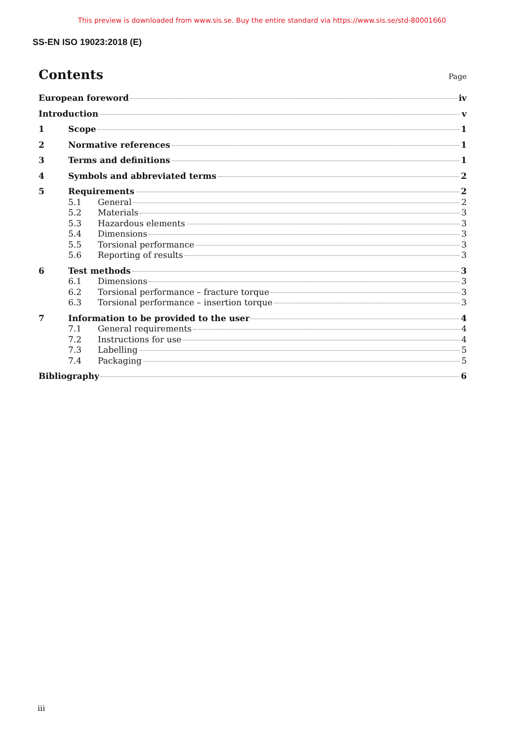This preview is downloaded from www.sis.se. Buy the entire standard via https://www.sis.se/std-80001660
SS-EN ISO 19023:2018 (E)
Contents
Page
European foreword iv
Introduction v
1 Scope 1
2 Normative references 1
3 Terms and definitions 1
4 Symbols and abbreviated terms 2
5 Requirements 2
5.1 General 2
5.2 Materials 3
5.3 Hazardous elements 3
5.4 Dimensions 3
5.5 Torsional performance 3
5.6 Reporting of results 3
6 Test methods 3
6.1 Dimensions 3
6.2 Torsional performance – fracture torque 3
6.3 Torsional performance – insertion torque 3
7 Information to be provided to the user 4
7.1 General requirements 4
7.2 Instructions for use 4
7.3 Labelling 5
7.4 Packaging 5
Bibliography 6
iii